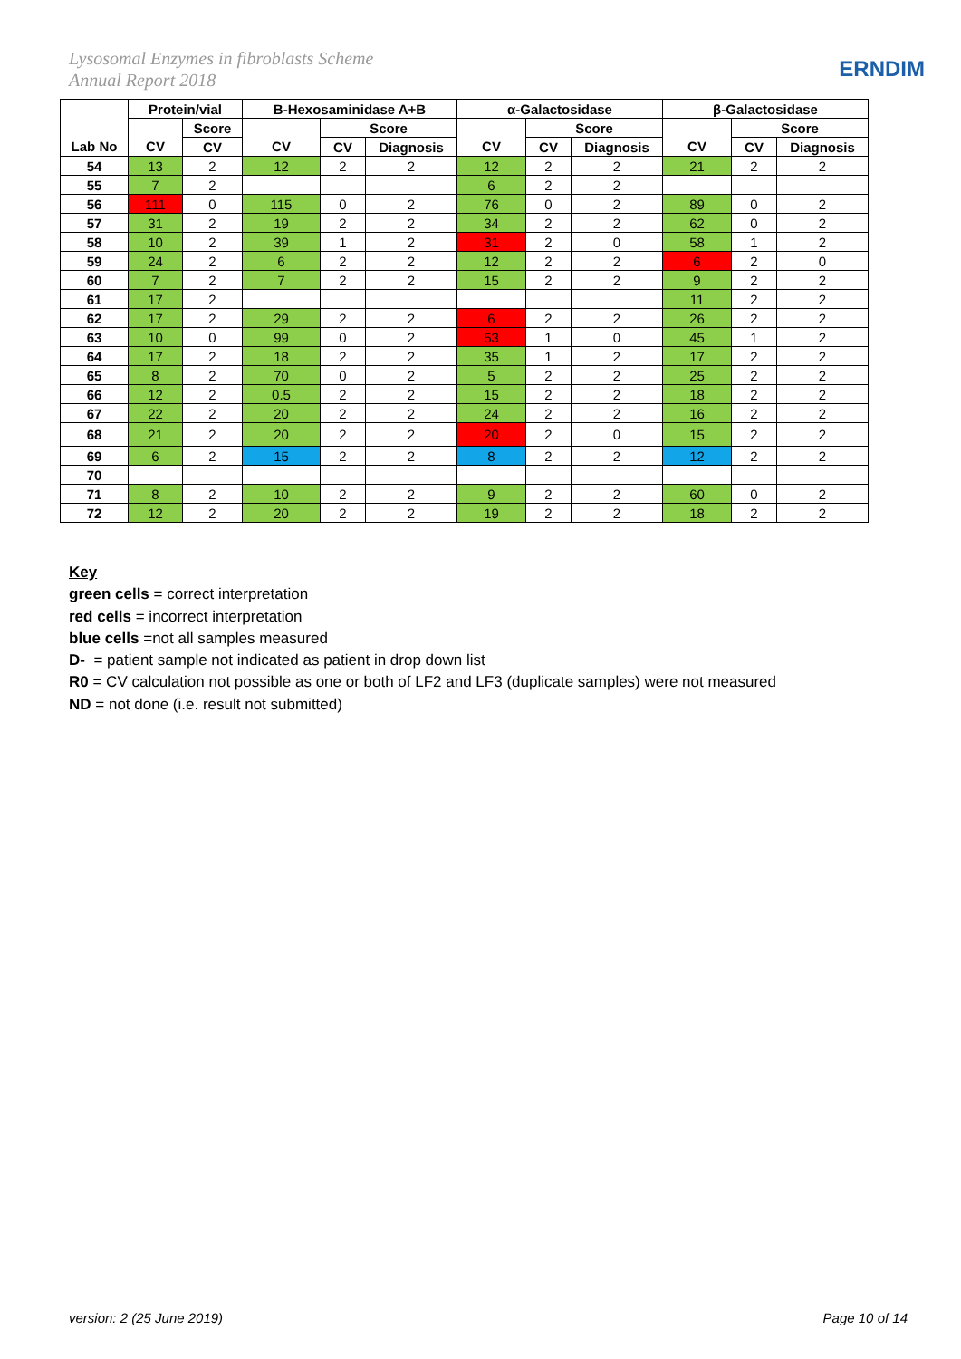Lysosomal Enzymes in fibroblasts Scheme
Annual Report 2018
ERNDIM
| | Protein/vial | | B-Hexosaminidase A+B | | | α-Galactosidase | | | β-Galactosidase | | |
| --- | --- | --- | --- | --- | --- | --- | --- | --- | --- | --- | --- |
| | | Score | | Score | | | Score | | | Score | |
| Lab No | CV | CV | CV | CV | Diagnosis | CV | CV | Diagnosis | CV | CV | Diagnosis |
| 54 | 13 | 2 | 12 | 2 | 2 | 12 | 2 | 2 | 21 | 2 | 2 |
| 55 | 7 | 2 | | | | 6 | 2 | 2 | | | |
| 56 | 111 | 0 | 115 | 0 | 2 | 76 | 0 | 2 | 89 | 0 | 2 |
| 57 | 31 | 2 | 19 | 2 | 2 | 34 | 2 | 2 | 62 | 0 | 2 |
| 58 | 10 | 2 | 39 | 1 | 2 | 31 | 2 | 0 | 58 | 1 | 2 |
| 59 | 24 | 2 | 6 | 2 | 2 | 12 | 2 | 2 | 6 | 2 | 0 |
| 60 | 7 | 2 | 7 | 2 | 2 | 15 | 2 | 2 | 9 | 2 | 2 |
| 61 | 17 | 2 | | | | | | | 11 | 2 | 2 |
| 62 | 17 | 2 | 29 | 2 | 2 | 6 | 2 | 2 | 26 | 2 | 2 |
| 63 | 10 | 0 | 99 | 0 | 2 | 53 | 1 | 0 | 45 | 1 | 2 |
| 64 | 17 | 2 | 18 | 2 | 2 | 35 | 1 | 2 | 17 | 2 | 2 |
| 65 | 8 | 2 | 70 | 0 | 2 | 5 | 2 | 2 | 25 | 2 | 2 |
| 66 | 12 | 2 | 0.5 | 2 | 2 | 15 | 2 | 2 | 18 | 2 | 2 |
| 67 | 22 | 2 | 20 | 2 | 2 | 24 | 2 | 2 | 16 | 2 | 2 |
| 68 | 21 | 2 | 20 | 2 | 2 | 20 | 2 | 0 | 15 | 2 | 2 |
| 69 | 6 | 2 | 15 | 2 | 2 | 8 | 2 | 2 | 12 | 2 | 2 |
| 70 | | | | | | | | | | | |
| 71 | 8 | 2 | 10 | 2 | 2 | 9 | 2 | 2 | 60 | 0 | 2 |
| 72 | 12 | 2 | 20 | 2 | 2 | 19 | 2 | 2 | 18 | 2 | 2 |
Key
green cells = correct interpretation
red cells = incorrect interpretation
blue cells =not all samples measured
D- = patient sample not indicated as patient in drop down list
R0 = CV calculation not possible as one or both of LF2 and LF3 (duplicate samples) were not measured
ND = not done (i.e. result not submitted)
version: 2 (25 June 2019) Page 10 of 14